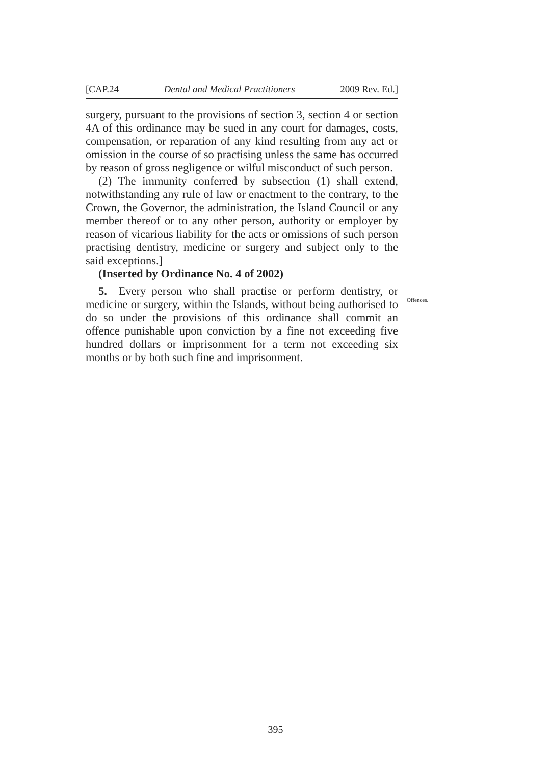[CAP.24 Dental and Medical Practitioners 2009 Rev. Ed.]
surgery, pursuant to the provisions of section 3, section 4 or section 4A of this ordinance may be sued in any court for damages, costs, compensation, or reparation of any kind resulting from any act or omission in the course of so practising unless the same has occurred by reason of gross negligence or wilful misconduct of such person.
(2) The immunity conferred by subsection (1) shall extend, notwithstanding any rule of law or enactment to the contrary, to the Crown, the Governor, the administration, the Island Council or any member thereof or to any other person, authority or employer by reason of vicarious liability for the acts or omissions of such person practising dentistry, medicine or surgery and subject only to the said exceptions.]
(Inserted by Ordinance No. 4 of 2002)
5. Every person who shall practise or perform dentistry, or medicine or surgery, within the Islands, without being authorised to do so under the provisions of this ordinance shall commit an offence punishable upon conviction by a fine not exceeding five hundred dollars or imprisonment for a term not exceeding six months or by both such fine and imprisonment.
Offences.
395